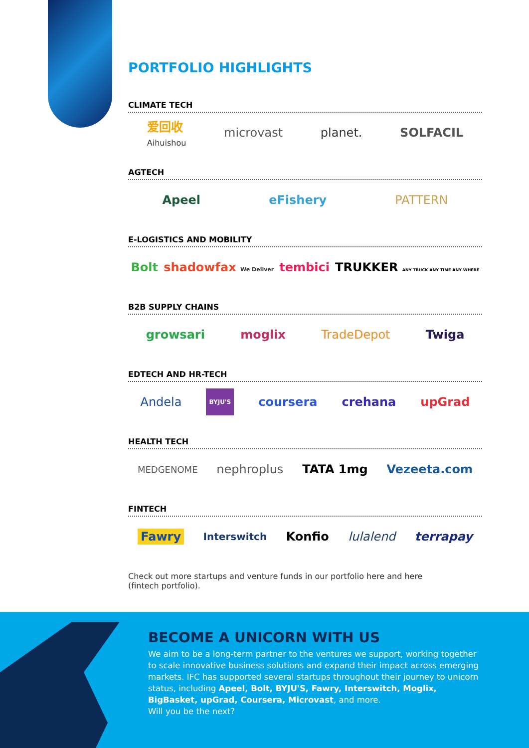PORTFOLIO HIGHLIGHTS
CLIMATE TECH
爱回收
Aihuishou microvast planet. SOLFACIL
AGTECH
Apeel eFishery PATTERN
E-LOGISTICS AND MOBILITY
Bolt shadowfax We Deliver tembici TRUKKER ANY TRUCK ANY TIME ANY WHERE
B2B SUPPLY CHAINS
growsari moglix TradeDepot Twiga
EDTECH AND HR-TECH
Andela BYJU'S coursera crehana upGrad
HEALTH TECH
MEDGENOME nephroplus TATA 1mg Vezeeta.com
FINTECH
Fawry Interswitch Konfio lulalend terrapay
Check out more startups and venture funds in our portfolio here and here
(fintech portfolio).
BECOME A UNICORN WITH US
We aim to be a long-term partner to the ventures we support, working together to scale innovative business solutions and expand their impact across emerging markets. IFC has supported several startups throughout their journey to unicorn status, including Apeel, Bolt, BYJU'S, Fawry, Interswitch, Moglix, BigBasket, upGrad, Coursera, Microvast, and more.
Will you be the next?